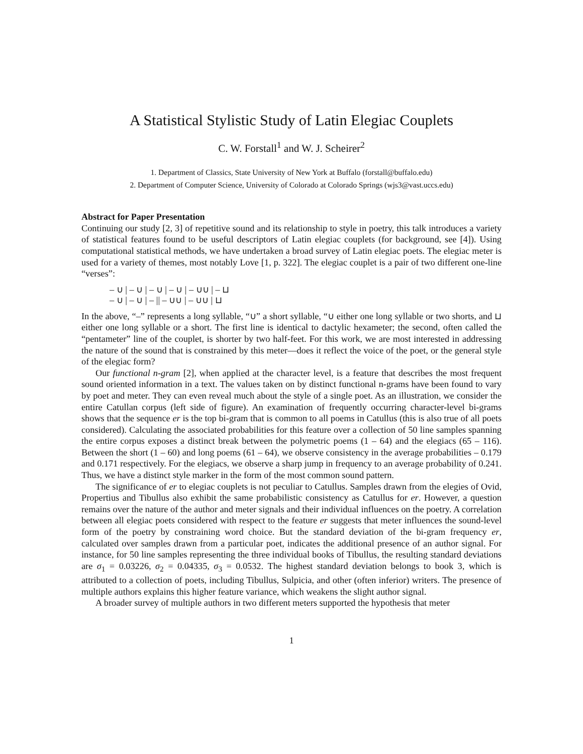A Statistical Stylistic Study of Latin Elegiac Couplets
C. W. Forstall<sup>1</sup> and W. J. Scheirer<sup>2</sup>
1. Department of Classics, State University of New York at Buffalo (forstall@buffalo.edu)
2. Department of Computer Science, University of Colorado at Colorado Springs (wjs3@vast.uccs.edu)
Abstract for Paper Presentation
Continuing our study [2, 3] of repetitive sound and its relationship to style in poetry, this talk introduces a variety of statistical features found to be useful descriptors of Latin elegiac couplets (for background, see [4]). Using computational statistical methods, we have undertaken a broad survey of Latin elegiac poets. The elegiac meter is used for a variety of themes, most notably Love [1, p. 322]. The elegiac couplet is a pair of two different one-line “verses”:
– ∪ | – ∪ | – ∪ | – ∪ | – ∪∪ | – ⊔
– ∪ | – ∪ | – || – ∪∪ | – ∪∪ | ⊔
In the above, “–” represents a long syllable, “∪” a short syllable, “∪ either one long syllable or two shorts, and ⊔ either one long syllable or a short. The first line is identical to dactylic hexameter; the second, often called the “pentameter” line of the couplet, is shorter by two half-feet. For this work, we are most interested in addressing the nature of the sound that is constrained by this meter—does it reflect the voice of the poet, or the general style of the elegiac form?
Our functional n-gram [2], when applied at the character level, is a feature that describes the most frequent sound oriented information in a text. The values taken on by distinct functional n-grams have been found to vary by poet and meter. They can even reveal much about the style of a single poet. As an illustration, we consider the entire Catullan corpus (left side of figure). An examination of frequently occurring character-level bi-grams shows that the sequence er is the top bi-gram that is common to all poems in Catullus (this is also true of all poets considered). Calculating the associated probabilities for this feature over a collection of 50 line samples spanning the entire corpus exposes a distinct break between the polymetric poems (1 – 64) and the elegiacs (65 – 116). Between the short (1 – 60) and long poems (61 – 64), we observe consistency in the average probabilities – 0.179 and 0.171 respectively. For the elegiacs, we observe a sharp jump in frequency to an average probability of 0.241. Thus, we have a distinct style marker in the form of the most common sound pattern.
The significance of er to elegiac couplets is not peculiar to Catullus. Samples drawn from the elegies of Ovid, Propertius and Tibullus also exhibit the same probabilistic consistency as Catullus for er. However, a question remains over the nature of the author and meter signals and their individual influences on the poetry. A correlation between all elegiac poets considered with respect to the feature er suggests that meter influences the sound-level form of the poetry by constraining word choice. But the standard deviation of the bi-gram frequency er, calculated over samples drawn from a particular poet, indicates the additional presence of an author signal. For instance, for 50 line samples representing the three individual books of Tibullus, the resulting standard deviations are σ<sub>1</sub> = 0.03226, σ<sub>2</sub> = 0.04335, σ<sub>3</sub> = 0.0532. The highest standard deviation belongs to book 3, which is attributed to a collection of poets, including Tibullus, Sulpicia, and other (often inferior) writers. The presence of multiple authors explains this higher feature variance, which weakens the slight author signal.
A broader survey of multiple authors in two different meters supported the hypothesis that meter
1